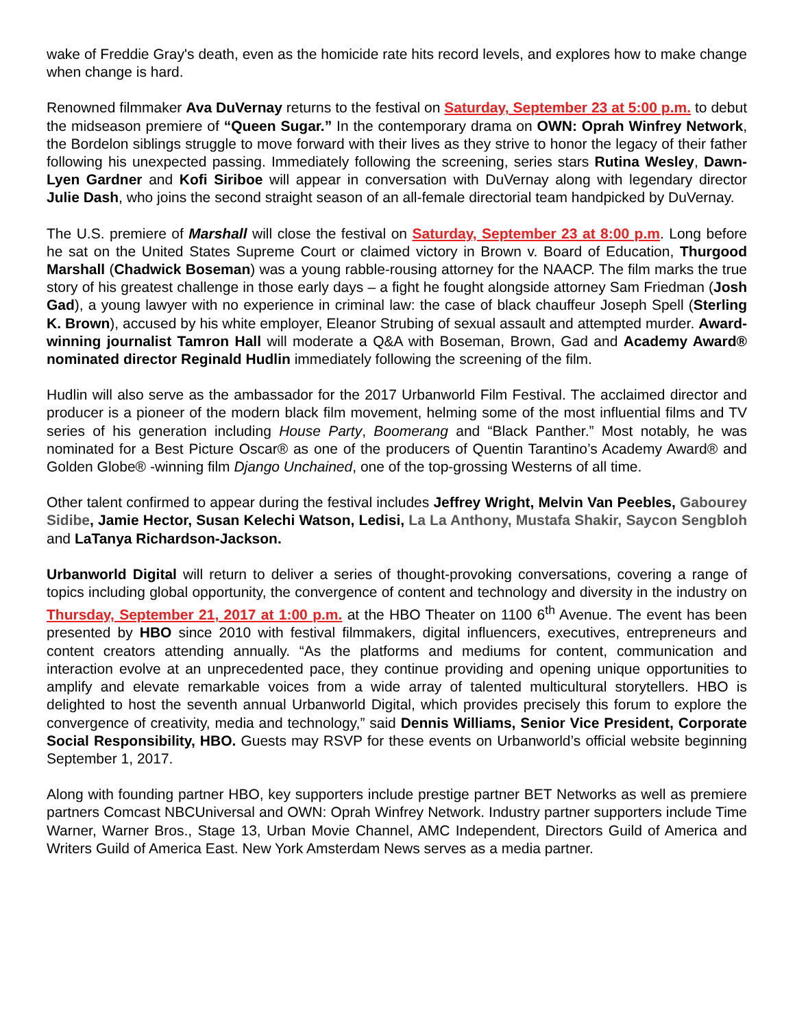wake of Freddie Gray's death, even as the homicide rate hits record levels, and explores how to make change when change is hard.
Renowned filmmaker Ava DuVernay returns to the festival on Saturday, September 23 at 5:00 p.m. to debut the midseason premiere of “Queen Sugar.” In the contemporary drama on OWN: Oprah Winfrey Network, the Bordelon siblings struggle to move forward with their lives as they strive to honor the legacy of their father following his unexpected passing. Immediately following the screening, series stars Rutina Wesley, Dawn-Lyen Gardner and Kofi Siriboe will appear in conversation with DuVernay along with legendary director Julie Dash, who joins the second straight season of an all-female directorial team handpicked by DuVernay.
The U.S. premiere of Marshall will close the festival on Saturday, September 23 at 8:00 p.m. Long before he sat on the United States Supreme Court or claimed victory in Brown v. Board of Education, Thurgood Marshall (Chadwick Boseman) was a young rabble-rousing attorney for the NAACP. The film marks the true story of his greatest challenge in those early days – a fight he fought alongside attorney Sam Friedman (Josh Gad), a young lawyer with no experience in criminal law: the case of black chauffeur Joseph Spell (Sterling K. Brown), accused by his white employer, Eleanor Strubing of sexual assault and attempted murder. Award-winning journalist Tamron Hall will moderate a Q&A with Boseman, Brown, Gad and Academy Award® nominated director Reginald Hudlin immediately following the screening of the film.
Hudlin will also serve as the ambassador for the 2017 Urbanworld Film Festival. The acclaimed director and producer is a pioneer of the modern black film movement, helming some of the most influential films and TV series of his generation including House Party, Boomerang and “Black Panther.” Most notably, he was nominated for a Best Picture Oscar® as one of the producers of Quentin Tarantino’s Academy Award® and Golden Globe® -winning film Django Unchained, one of the top-grossing Westerns of all time.
Other talent confirmed to appear during the festival includes Jeffrey Wright, Melvin Van Peebles, Gabourey Sidibe, Jamie Hector, Susan Kelechi Watson, Ledisi, La La Anthony, Mustafa Shakir, Saycon Sengbloh and LaTanya Richardson-Jackson.
Urbanworld Digital will return to deliver a series of thought-provoking conversations, covering a range of topics including global opportunity, the convergence of content and technology and diversity in the industry on Thursday, September 21, 2017 at 1:00 p.m. at the HBO Theater on 1100 6<sup>th</sup> Avenue. The event has been presented by HBO since 2010 with festival filmmakers, digital influencers, executives, entrepreneurs and content creators attending annually. “As the platforms and mediums for content, communication and interaction evolve at an unprecedented pace, they continue providing and opening unique opportunities to amplify and elevate remarkable voices from a wide array of talented multicultural storytellers. HBO is delighted to host the seventh annual Urbanworld Digital, which provides precisely this forum to explore the convergence of creativity, media and technology,” said Dennis Williams, Senior Vice President, Corporate Social Responsibility, HBO. Guests may RSVP for these events on Urbanworld’s official website beginning September 1, 2017.
Along with founding partner HBO, key supporters include prestige partner BET Networks as well as premiere partners Comcast NBCUniversal and OWN: Oprah Winfrey Network. Industry partner supporters include Time Warner, Warner Bros., Stage 13, Urban Movie Channel, AMC Independent, Directors Guild of America and Writers Guild of America East. New York Amsterdam News serves as a media partner.